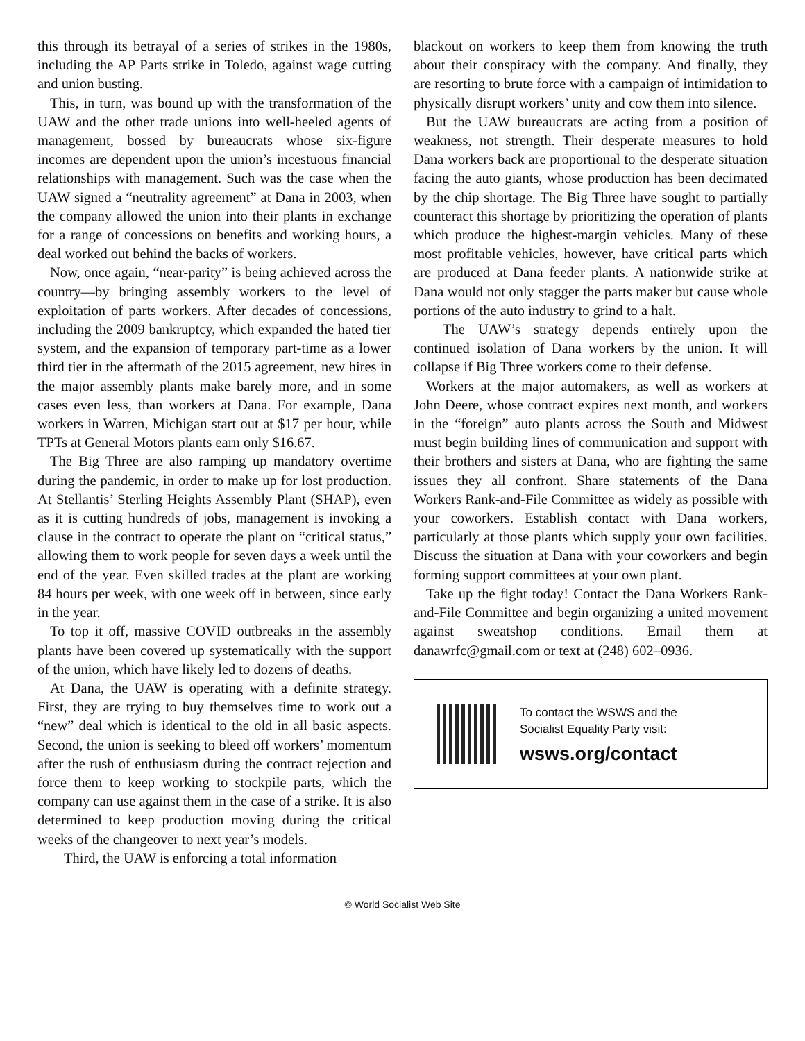this through its betrayal of a series of strikes in the 1980s, including the AP Parts strike in Toledo, against wage cutting and union busting.
This, in turn, was bound up with the transformation of the UAW and the other trade unions into well-heeled agents of management, bossed by bureaucrats whose six-figure incomes are dependent upon the union’s incestuous financial relationships with management. Such was the case when the UAW signed a “neutrality agreement” at Dana in 2003, when the company allowed the union into their plants in exchange for a range of concessions on benefits and working hours, a deal worked out behind the backs of workers.
Now, once again, “near-parity” is being achieved across the country—by bringing assembly workers to the level of exploitation of parts workers. After decades of concessions, including the 2009 bankruptcy, which expanded the hated tier system, and the expansion of temporary part-time as a lower third tier in the aftermath of the 2015 agreement, new hires in the major assembly plants make barely more, and in some cases even less, than workers at Dana. For example, Dana workers in Warren, Michigan start out at $17 per hour, while TPTs at General Motors plants earn only $16.67.
The Big Three are also ramping up mandatory overtime during the pandemic, in order to make up for lost production. At Stellantis’ Sterling Heights Assembly Plant (SHAP), even as it is cutting hundreds of jobs, management is invoking a clause in the contract to operate the plant on “critical status,” allowing them to work people for seven days a week until the end of the year. Even skilled trades at the plant are working 84 hours per week, with one week off in between, since early in the year.
To top it off, massive COVID outbreaks in the assembly plants have been covered up systematically with the support of the union, which have likely led to dozens of deaths.
At Dana, the UAW is operating with a definite strategy. First, they are trying to buy themselves time to work out a “new” deal which is identical to the old in all basic aspects. Second, the union is seeking to bleed off workers’ momentum after the rush of enthusiasm during the contract rejection and force them to keep working to stockpile parts, which the company can use against them in the case of a strike. It is also determined to keep production moving during the critical weeks of the changeover to next year’s models.
Third, the UAW is enforcing a total information
blackout on workers to keep them from knowing the truth about their conspiracy with the company. And finally, they are resorting to brute force with a campaign of intimidation to physically disrupt workers’ unity and cow them into silence.
But the UAW bureaucrats are acting from a position of weakness, not strength. Their desperate measures to hold Dana workers back are proportional to the desperate situation facing the auto giants, whose production has been decimated by the chip shortage. The Big Three have sought to partially counteract this shortage by prioritizing the operation of plants which produce the highest-margin vehicles. Many of these most profitable vehicles, however, have critical parts which are produced at Dana feeder plants. A nationwide strike at Dana would not only stagger the parts maker but cause whole portions of the auto industry to grind to a halt.
The UAW’s strategy depends entirely upon the continued isolation of Dana workers by the union. It will collapse if Big Three workers come to their defense.
Workers at the major automakers, as well as workers at John Deere, whose contract expires next month, and workers in the “foreign” auto plants across the South and Midwest must begin building lines of communication and support with their brothers and sisters at Dana, who are fighting the same issues they all confront. Share statements of the Dana Workers Rank-and-File Committee as widely as possible with your coworkers. Establish contact with Dana workers, particularly at those plants which supply your own facilities. Discuss the situation at Dana with your coworkers and begin forming support committees at your own plant.
Take up the fight today! Contact the Dana Workers Rank-and-File Committee and begin organizing a united movement against sweatshop conditions. Email them at danawrfc@gmail.com or text at (248) 602–0936.
To contact the WSWS and the
Socialist Equality Party visit:
wsws.org/contact
© World Socialist Web Site